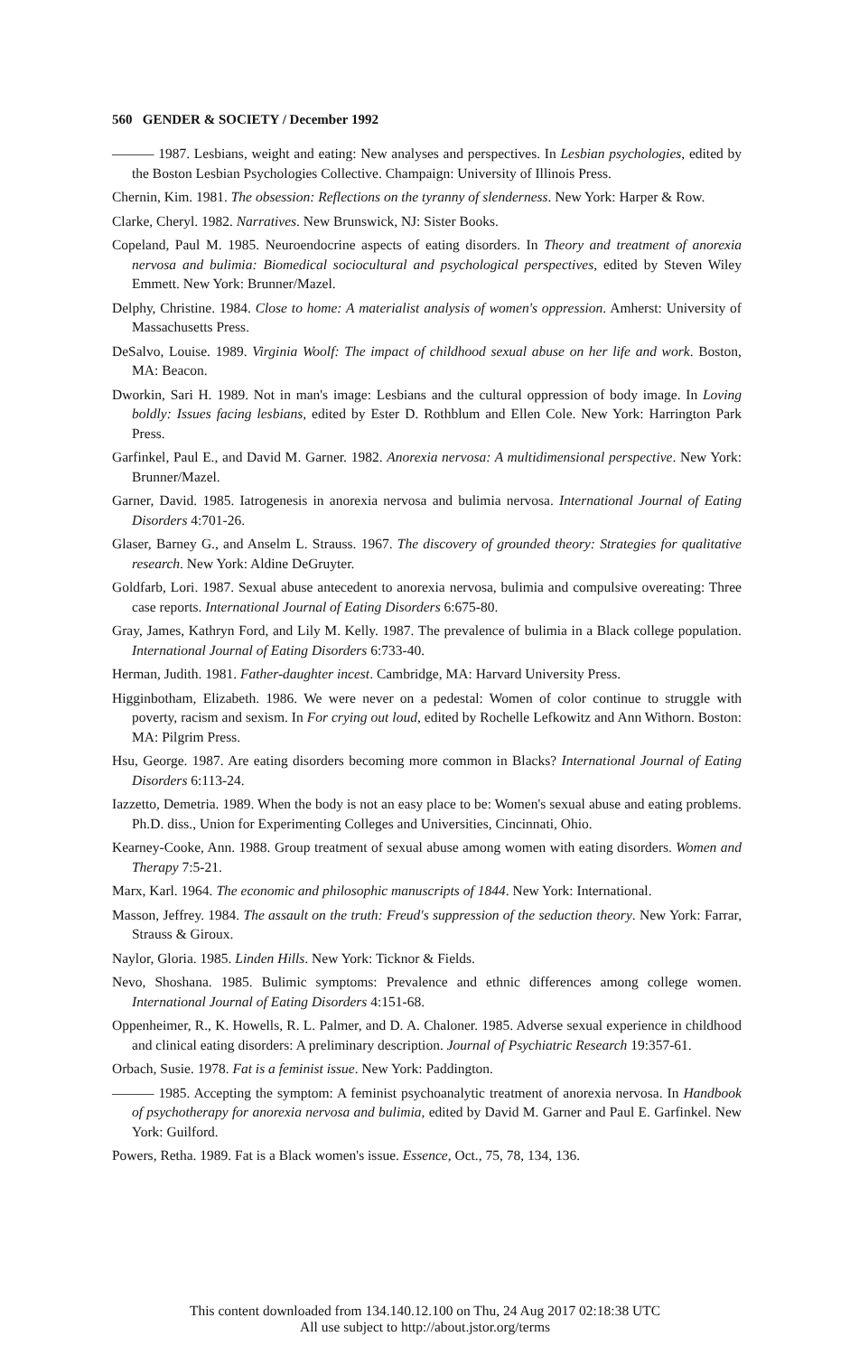560 GENDER & SOCIETY / December 1992
——— 1987. Lesbians, weight and eating: New analyses and perspectives. In Lesbian psychologies, edited by the Boston Lesbian Psychologies Collective. Champaign: University of Illinois Press.
Chernin, Kim. 1981. The obsession: Reflections on the tyranny of slenderness. New York: Harper & Row.
Clarke, Cheryl. 1982. Narratives. New Brunswick, NJ: Sister Books.
Copeland, Paul M. 1985. Neuroendocrine aspects of eating disorders. In Theory and treatment of anorexia nervosa and bulimia: Biomedical sociocultural and psychological perspectives, edited by Steven Wiley Emmett. New York: Brunner/Mazel.
Delphy, Christine. 1984. Close to home: A materialist analysis of women's oppression. Amherst: University of Massachusetts Press.
DeSalvo, Louise. 1989. Virginia Woolf: The impact of childhood sexual abuse on her life and work. Boston, MA: Beacon.
Dworkin, Sari H. 1989. Not in man's image: Lesbians and the cultural oppression of body image. In Loving boldly: Issues facing lesbians, edited by Ester D. Rothblum and Ellen Cole. New York: Harrington Park Press.
Garfinkel, Paul E., and David M. Garner. 1982. Anorexia nervosa: A multidimensional perspective. New York: Brunner/Mazel.
Garner, David. 1985. Iatrogenesis in anorexia nervosa and bulimia nervosa. International Journal of Eating Disorders 4:701-26.
Glaser, Barney G., and Anselm L. Strauss. 1967. The discovery of grounded theory: Strategies for qualitative research. New York: Aldine DeGruyter.
Goldfarb, Lori. 1987. Sexual abuse antecedent to anorexia nervosa, bulimia and compulsive overeating: Three case reports. International Journal of Eating Disorders 6:675-80.
Gray, James, Kathryn Ford, and Lily M. Kelly. 1987. The prevalence of bulimia in a Black college population. International Journal of Eating Disorders 6:733-40.
Herman, Judith. 1981. Father-daughter incest. Cambridge, MA: Harvard University Press.
Higginbotham, Elizabeth. 1986. We were never on a pedestal: Women of color continue to struggle with poverty, racism and sexism. In For crying out loud, edited by Rochelle Lefkowitz and Ann Withorn. Boston: MA: Pilgrim Press.
Hsu, George. 1987. Are eating disorders becoming more common in Blacks? International Journal of Eating Disorders 6:113-24.
Iazzetto, Demetria. 1989. When the body is not an easy place to be: Women's sexual abuse and eating problems. Ph.D. diss., Union for Experimenting Colleges and Universities, Cincinnati, Ohio.
Kearney-Cooke, Ann. 1988. Group treatment of sexual abuse among women with eating disorders. Women and Therapy 7:5-21.
Marx, Karl. 1964. The economic and philosophic manuscripts of 1844. New York: International.
Masson, Jeffrey. 1984. The assault on the truth: Freud's suppression of the seduction theory. New York: Farrar, Strauss & Giroux.
Naylor, Gloria. 1985. Linden Hills. New York: Ticknor & Fields.
Nevo, Shoshana. 1985. Bulimic symptoms: Prevalence and ethnic differences among college women. International Journal of Eating Disorders 4:151-68.
Oppenheimer, R., K. Howells, R. L. Palmer, and D. A. Chaloner. 1985. Adverse sexual experience in childhood and clinical eating disorders: A preliminary description. Journal of Psychiatric Research 19:357-61.
Orbach, Susie. 1978. Fat is a feminist issue. New York: Paddington.
——— 1985. Accepting the symptom: A feminist psychoanalytic treatment of anorexia nervosa. In Handbook of psychotherapy for anorexia nervosa and bulimia, edited by David M. Garner and Paul E. Garfinkel. New York: Guilford.
Powers, Retha. 1989. Fat is a Black women's issue. Essence, Oct., 75, 78, 134, 136.
This content downloaded from 134.140.12.100 on Thu, 24 Aug 2017 02:18:38 UTC
All use subject to http://about.jstor.org/terms